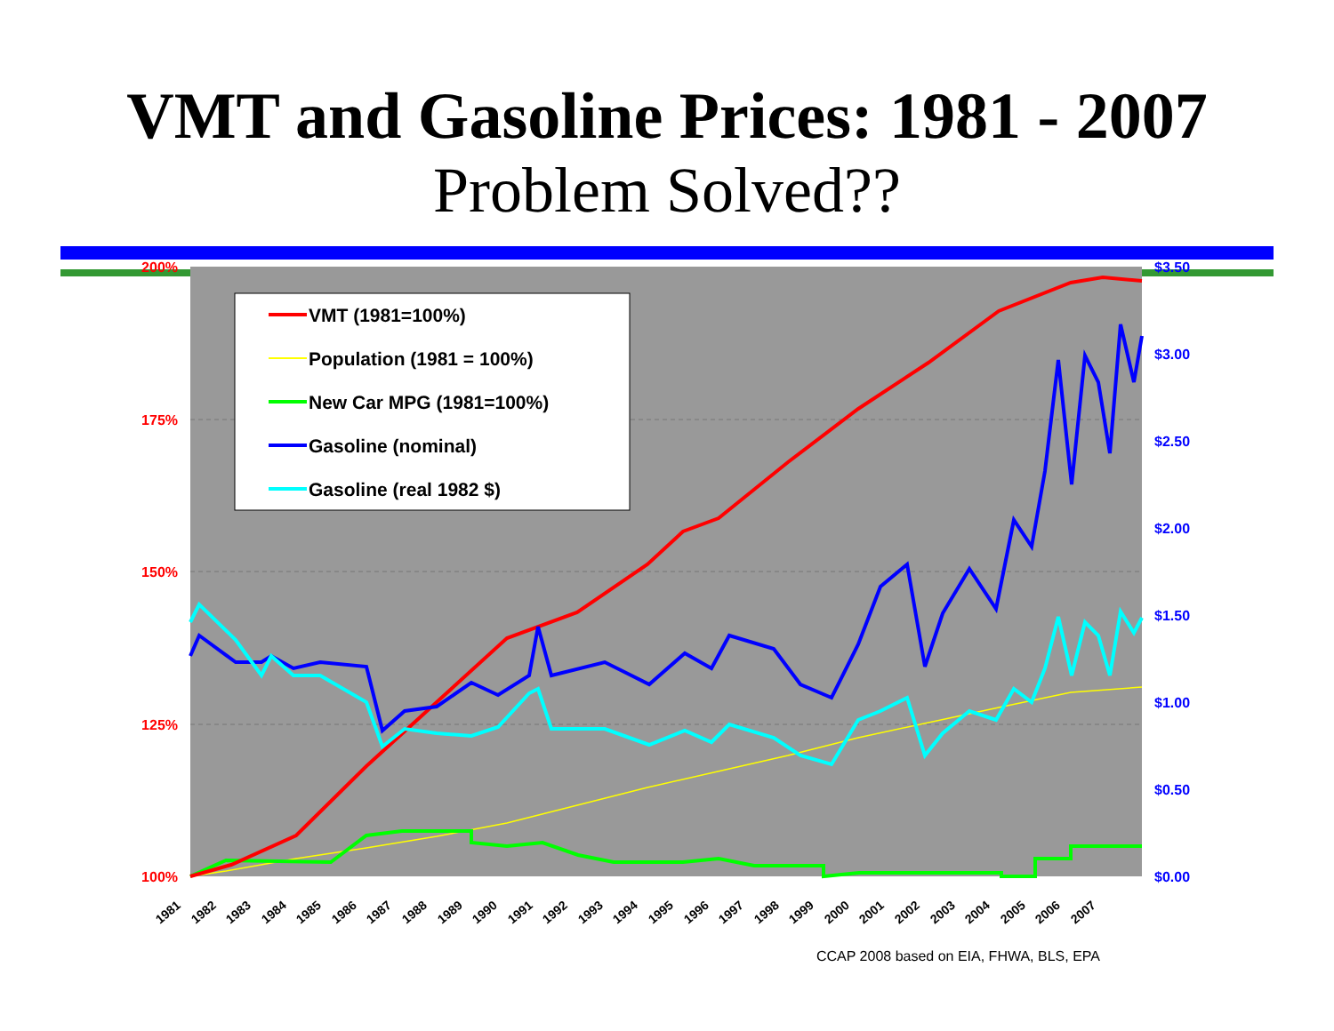VMT and Gasoline Prices: 1981 - 2007
Problem Solved??
200%
175%
150%
125%
100%
$3.50
$3.00
$2.50
$2.00
$1.50
$1.00
$0.50
$0.00
1981
1982
1983
1984
1985
1986
1987
1988
1989
1990
1991
1992
1993
1994
1995
1996
1997
1998
1999
2000
2001
2002
2003
2004
2005
2006
2007
VMT (1981=100%)
Population (1981 = 100%)
New Car MPG (1981=100%)
Gasoline (nominal)
Gasoline (real 1982 $)
CCAP 2008 based on EIA, FHWA, BLS, EPA